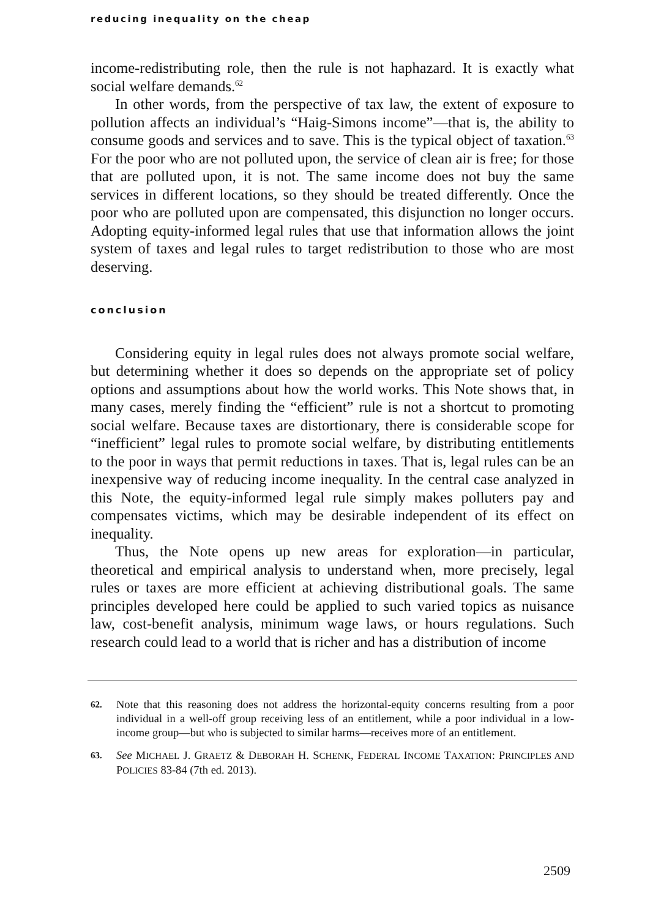reducing inequality on the cheap
income-redistributing role, then the rule is not haphazard. It is exactly what social welfare demands.<sup>62</sup>
In other words, from the perspective of tax law, the extent of exposure to pollution affects an individual’s “Haig-Simons income”—that is, the ability to consume goods and services and to save. This is the typical object of taxation.<sup>63</sup> For the poor who are not polluted upon, the service of clean air is free; for those that are polluted upon, it is not. The same income does not buy the same services in different locations, so they should be treated differently. Once the poor who are polluted upon are compensated, this disjunction no longer occurs. Adopting equity-informed legal rules that use that information allows the joint system of taxes and legal rules to target redistribution to those who are most deserving.
conclusion
Considering equity in legal rules does not always promote social welfare, but determining whether it does so depends on the appropriate set of policy options and assumptions about how the world works. This Note shows that, in many cases, merely finding the “efficient” rule is not a shortcut to promoting social welfare. Because taxes are distortionary, there is considerable scope for “inefficient” legal rules to promote social welfare, by distributing entitlements to the poor in ways that permit reductions in taxes. That is, legal rules can be an inexpensive way of reducing income inequality. In the central case analyzed in this Note, the equity-informed legal rule simply makes polluters pay and compensates victims, which may be desirable independent of its effect on inequality.
Thus, the Note opens up new areas for exploration—in particular, theoretical and empirical analysis to understand when, more precisely, legal rules or taxes are more efficient at achieving distributional goals. The same principles developed here could be applied to such varied topics as nuisance law, cost-benefit analysis, minimum wage laws, or hours regulations. Such research could lead to a world that is richer and has a distribution of income
62. Note that this reasoning does not address the horizontal-equity concerns resulting from a poor individual in a well-off group receiving less of an entitlement, while a poor individual in a low-income group—but who is subjected to similar harms—receives more of an entitlement.
63. See MICHAEL J. GRAETZ & DEBORAH H. SCHENK, FEDERAL INCOME TAXATION: PRINCIPLES AND POLICIES 83-84 (7th ed. 2013).
2509